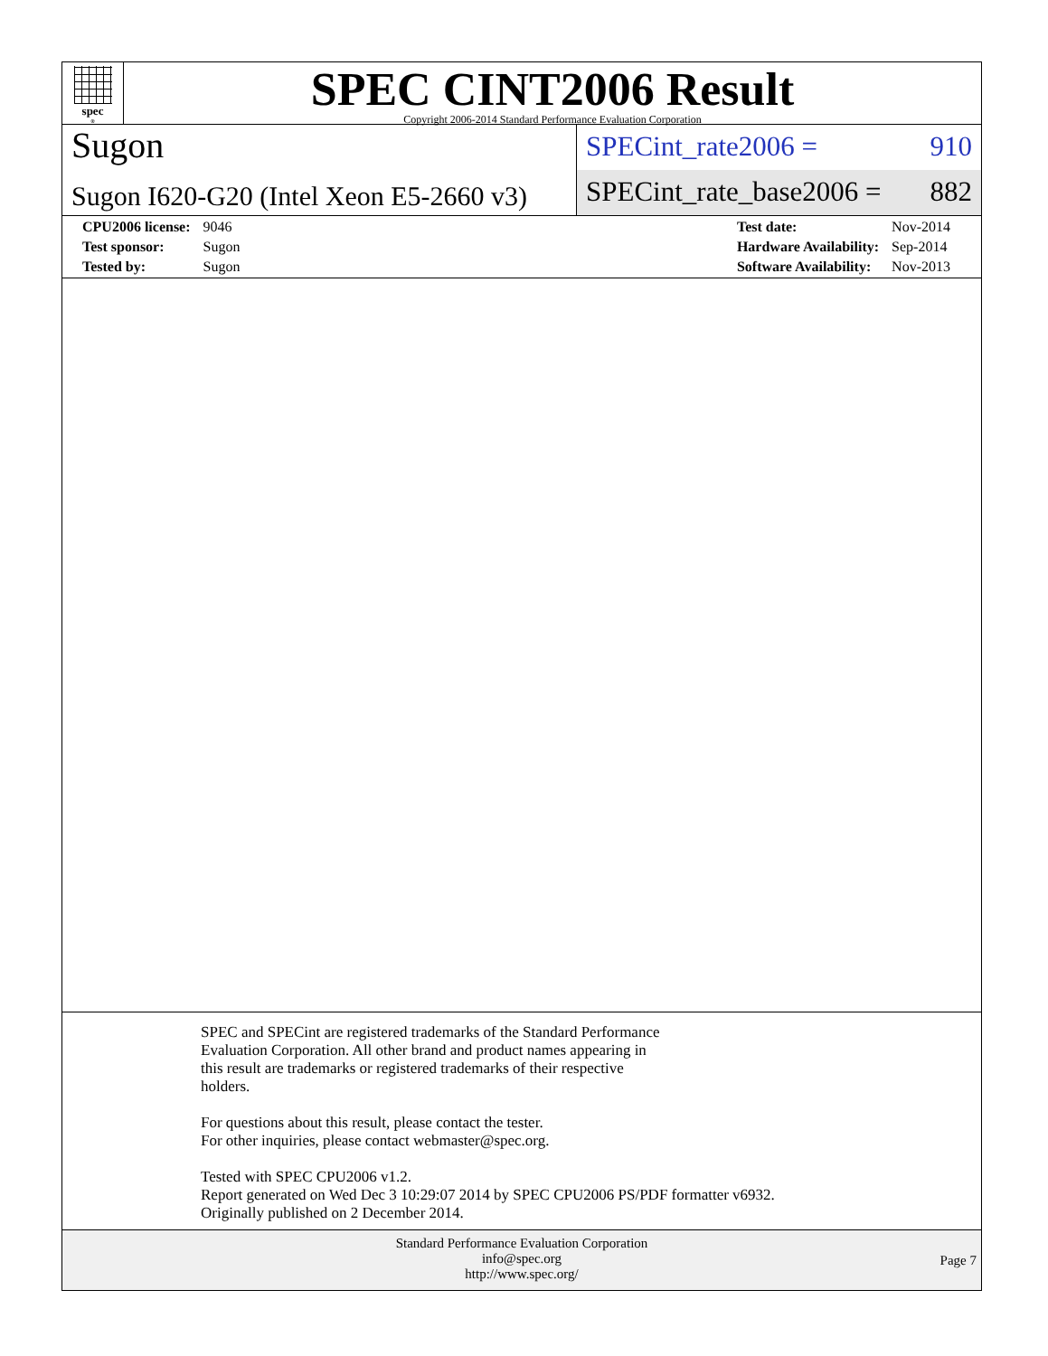spec<sup>®</sup>
SPEC CINT2006 Result
Copyright 2006-2014 Standard Performance Evaluation Corporation
Sugon
Sugon I620-G20 (Intel Xeon E5-2660 v3)
SPECint_rate2006 = 910
SPECint_rate_base2006 = 882
| CPU2006 license: | 9046 |
| Test sponsor: | Sugon |
| Tested by: | Sugon |
| Test date: | Nov-2014 |
| Hardware Availability: | Sep-2014 |
| Software Availability: | Nov-2013 |
SPEC and SPECint are registered trademarks of the Standard Performance
Evaluation Corporation. All other brand and product names appearing in
this result are trademarks or registered trademarks of their respective
holders.
For questions about this result, please contact the tester.
For other inquiries, please contact webmaster@spec.org.
Tested with SPEC CPU2006 v1.2.
Report generated on Wed Dec 3 10:29:07 2014 by SPEC CPU2006 PS/PDF formatter v6932.
Originally published on 2 December 2014.
Standard Performance Evaluation Corporation
info@spec.org
http://www.spec.org/
Page 7